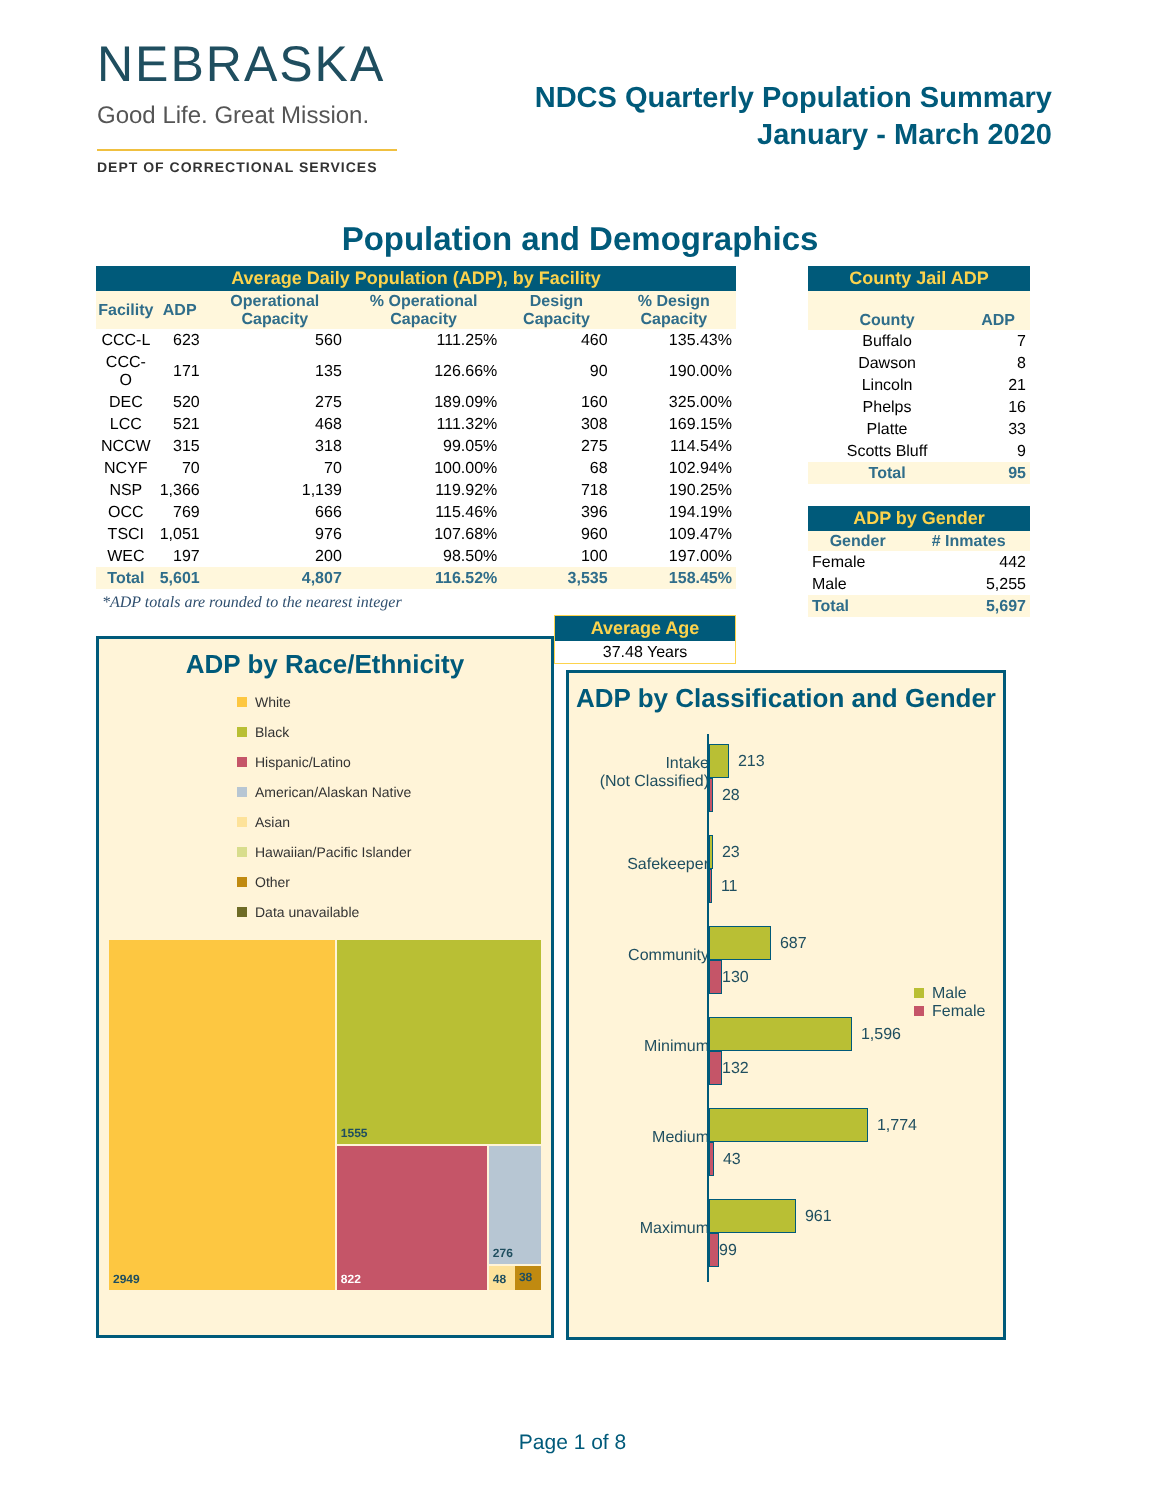NEBRASKA
Good Life. Great Mission.
DEPT OF CORRECTIONAL SERVICES
NDCS Quarterly Population Summary
January - March 2020
Population and Demographics
| Average Daily Population (ADP), by Facility | | | | | |
| Facility | ADP | Operational Capacity | % Operational Capacity | Design Capacity | % Design Capacity |
| CCC-L | 623 | 560 | 111.25% | 460 | 135.43% |
| CCC-O | 171 | 135 | 126.66% | 90 | 190.00% |
| DEC | 520 | 275 | 189.09% | 160 | 325.00% |
| LCC | 521 | 468 | 111.32% | 308 | 169.15% |
| NCCW | 315 | 318 | 99.05% | 275 | 114.54% |
| NCYF | 70 | 70 | 100.00% | 68 | 102.94% |
| NSP | 1,366 | 1,139 | 119.92% | 718 | 190.25% |
| OCC | 769 | 666 | 115.46% | 396 | 194.19% |
| TSCI | 1,051 | 976 | 107.68% | 960 | 109.47% |
| WEC | 197 | 200 | 98.50% | 100 | 197.00% |
| Total | 5,601 | 4,807 | 116.52% | 3,535 | 158.45% |
*ADP totals are rounded to the nearest integer
| Average Age |
| 37.48 Years |
| County Jail ADP | |
| County | ADP |
| Buffalo | 7 |
| Dawson | 8 |
| Lincoln | 21 |
| Phelps | 16 |
| Platte | 33 |
| Scotts Bluff | 9 |
| Total | 95 |
| ADP by Gender | |
| Gender | # Inmates |
| Female | 442 |
| Male | 5,255 |
| Total | 5,697 |
ADP by Race/Ethnicity
White
Black
Hispanic/Latino
American/Alaskan Native
Asian
Hawaiian/Pacific Islander
Other
Data unavailable
2949
1555
822
276
48 38
ADP by Classification and Gender
Male
Female
Intake
(Not Classified)
Safekeeper
Community
Minimum
Medium
Maximum
213
28
23
11
687
130
1,596
132
1,774
43
961
99
Page 1 of 8